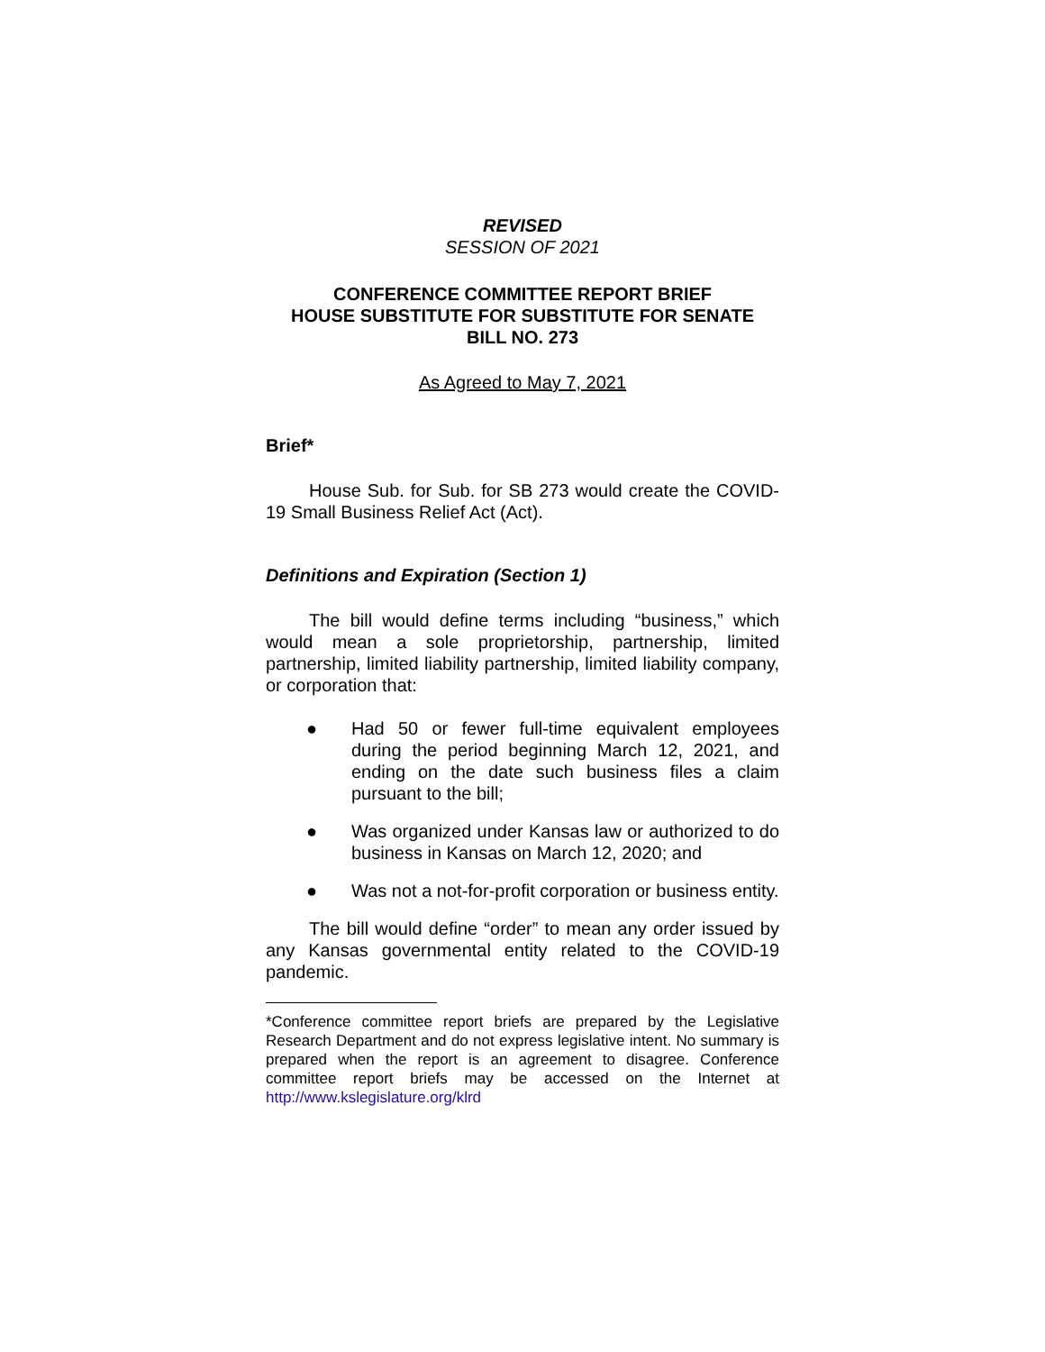REVISED
SESSION OF 2021
CONFERENCE COMMITTEE REPORT BRIEF
HOUSE SUBSTITUTE FOR SUBSTITUTE FOR SENATE
BILL NO. 273
As Agreed to May 7, 2021
Brief*
House Sub. for Sub. for SB 273 would create the COVID-19 Small Business Relief Act (Act).
Definitions and Expiration (Section 1)
The bill would define terms including “business,” which would mean a sole proprietorship, partnership, limited partnership, limited liability partnership, limited liability company, or corporation that:
● Had 50 or fewer full-time equivalent employees during the period beginning March 12, 2021, and ending on the date such business files a claim pursuant to the bill;
● Was organized under Kansas law or authorized to do business in Kansas on March 12, 2020; and
● Was not a not-for-profit corporation or business entity.
The bill would define “order” to mean any order issued by any Kansas governmental entity related to the COVID-19 pandemic.
*Conference committee report briefs are prepared by the Legislative Research Department and do not express legislative intent. No summary is prepared when the report is an agreement to disagree. Conference committee report briefs may be accessed on the Internet at http://www.kslegislature.org/klrd